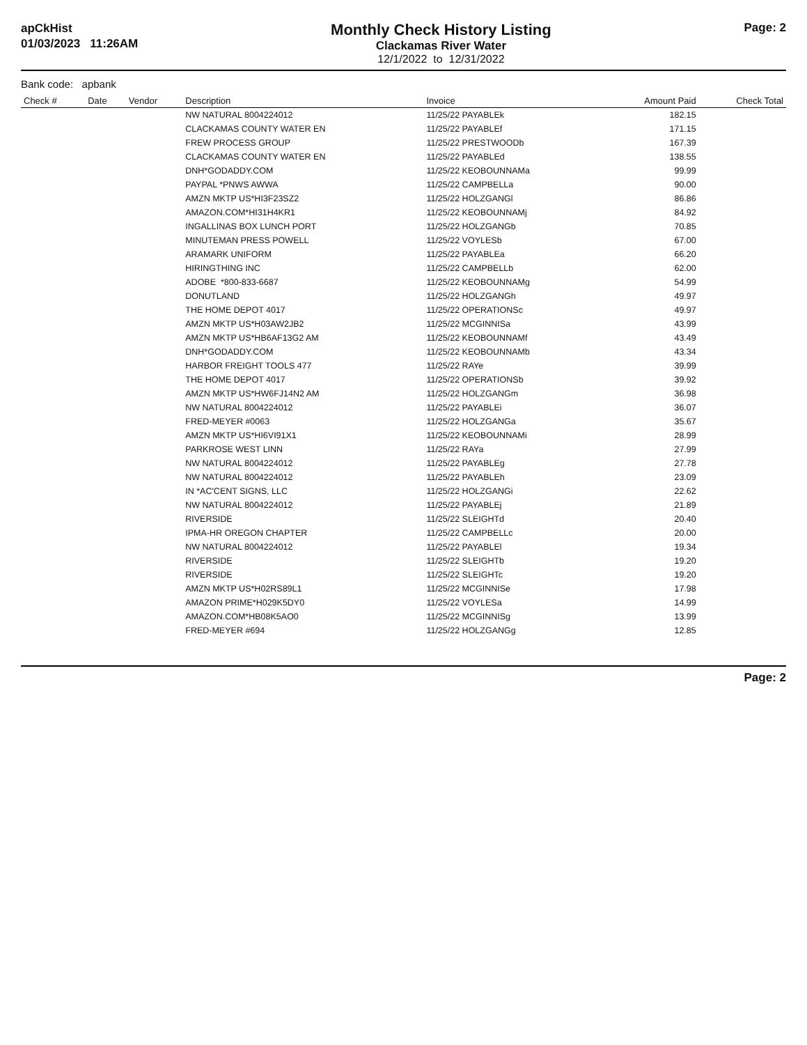apCkHist
01/03/2023 11:26AM
Monthly Check History Listing
Clackamas River Water
12/1/2022 to 12/31/2022
Page: 2
Bank code: apbank
| Check # | Date | Vendor | Description | Invoice | Amount Paid | Check Total |
| --- | --- | --- | --- | --- | --- | --- |
| | | | NW NATURAL 8004224012 | 11/25/22 PAYABLEk | 182.15 | |
| | | | CLACKAMAS COUNTY WATER EN | 11/25/22 PAYABLEf | 171.15 | |
| | | | FREW PROCESS GROUP | 11/25/22 PRESTWOODb | 167.39 | |
| | | | CLACKAMAS COUNTY WATER EN | 11/25/22 PAYABLEd | 138.55 | |
| | | | DNH*GODADDY.COM | 11/25/22 KEOBOUNNAMa | 99.99 | |
| | | | PAYPAL *PNWS AWWA | 11/25/22 CAMPBELLa | 90.00 | |
| | | | AMZN MKTP US*HI3F23SZ2 | 11/25/22 HOLZGANGl | 86.86 | |
| | | | AMAZON.COM*HI31H4KR1 | 11/25/22 KEOBOUNNAMj | 84.92 | |
| | | | INGALLINAS BOX LUNCH PORT | 11/25/22 HOLZGANGb | 70.85 | |
| | | | MINUTEMAN PRESS POWELL | 11/25/22 VOYLESb | 67.00 | |
| | | | ARAMARK UNIFORM | 11/25/22 PAYABLEa | 66.20 | |
| | | | HIRINGTHING INC | 11/25/22 CAMPBELLb | 62.00 | |
| | | | ADOBE *800-833-6687 | 11/25/22 KEOBOUNNAMg | 54.99 | |
| | | | DONUTLAND | 11/25/22 HOLZGANGh | 49.97 | |
| | | | THE HOME DEPOT 4017 | 11/25/22 OPERATIONSc | 49.97 | |
| | | | AMZN MKTP US*H03AW2JB2 | 11/25/22 MCGINNISa | 43.99 | |
| | | | AMZN MKTP US*HB6AF13G2 AM | 11/25/22 KEOBOUNNAMf | 43.49 | |
| | | | DNH*GODADDY.COM | 11/25/22 KEOBOUNNAMb | 43.34 | |
| | | | HARBOR FREIGHT TOOLS 477 | 11/25/22 RAYe | 39.99 | |
| | | | THE HOME DEPOT 4017 | 11/25/22 OPERATIONSb | 39.92 | |
| | | | AMZN MKTP US*HW6FJ14N2 AM | 11/25/22 HOLZGANGm | 36.98 | |
| | | | NW NATURAL 8004224012 | 11/25/22 PAYABLEi | 36.07 | |
| | | | FRED-MEYER #0063 | 11/25/22 HOLZGANGa | 35.67 | |
| | | | AMZN MKTP US*HI6VI91X1 | 11/25/22 KEOBOUNNAMi | 28.99 | |
| | | | PARKROSE WEST LINN | 11/25/22 RAYa | 27.99 | |
| | | | NW NATURAL 8004224012 | 11/25/22 PAYABLEg | 27.78 | |
| | | | NW NATURAL 8004224012 | 11/25/22 PAYABLEh | 23.09 | |
| | | | IN *AC'CENT SIGNS, LLC | 11/25/22 HOLZGANGi | 22.62 | |
| | | | NW NATURAL 8004224012 | 11/25/22 PAYABLEj | 21.89 | |
| | | | RIVERSIDE | 11/25/22 SLEIGHTd | 20.40 | |
| | | | IPMA-HR OREGON CHAPTER | 11/25/22 CAMPBELLc | 20.00 | |
| | | | NW NATURAL 8004224012 | 11/25/22 PAYABLEl | 19.34 | |
| | | | RIVERSIDE | 11/25/22 SLEIGHTb | 19.20 | |
| | | | RIVERSIDE | 11/25/22 SLEIGHTc | 19.20 | |
| | | | AMZN MKTP US*H02RS89L1 | 11/25/22 MCGINNISe | 17.98 | |
| | | | AMAZON PRIME*H029K5DY0 | 11/25/22 VOYLESa | 14.99 | |
| | | | AMAZON.COM*HB08K5AO0 | 11/25/22 MCGINNISg | 13.99 | |
| | | | FRED-MEYER #694 | 11/25/22 HOLZGANGg | 12.85 | |
Page: 2